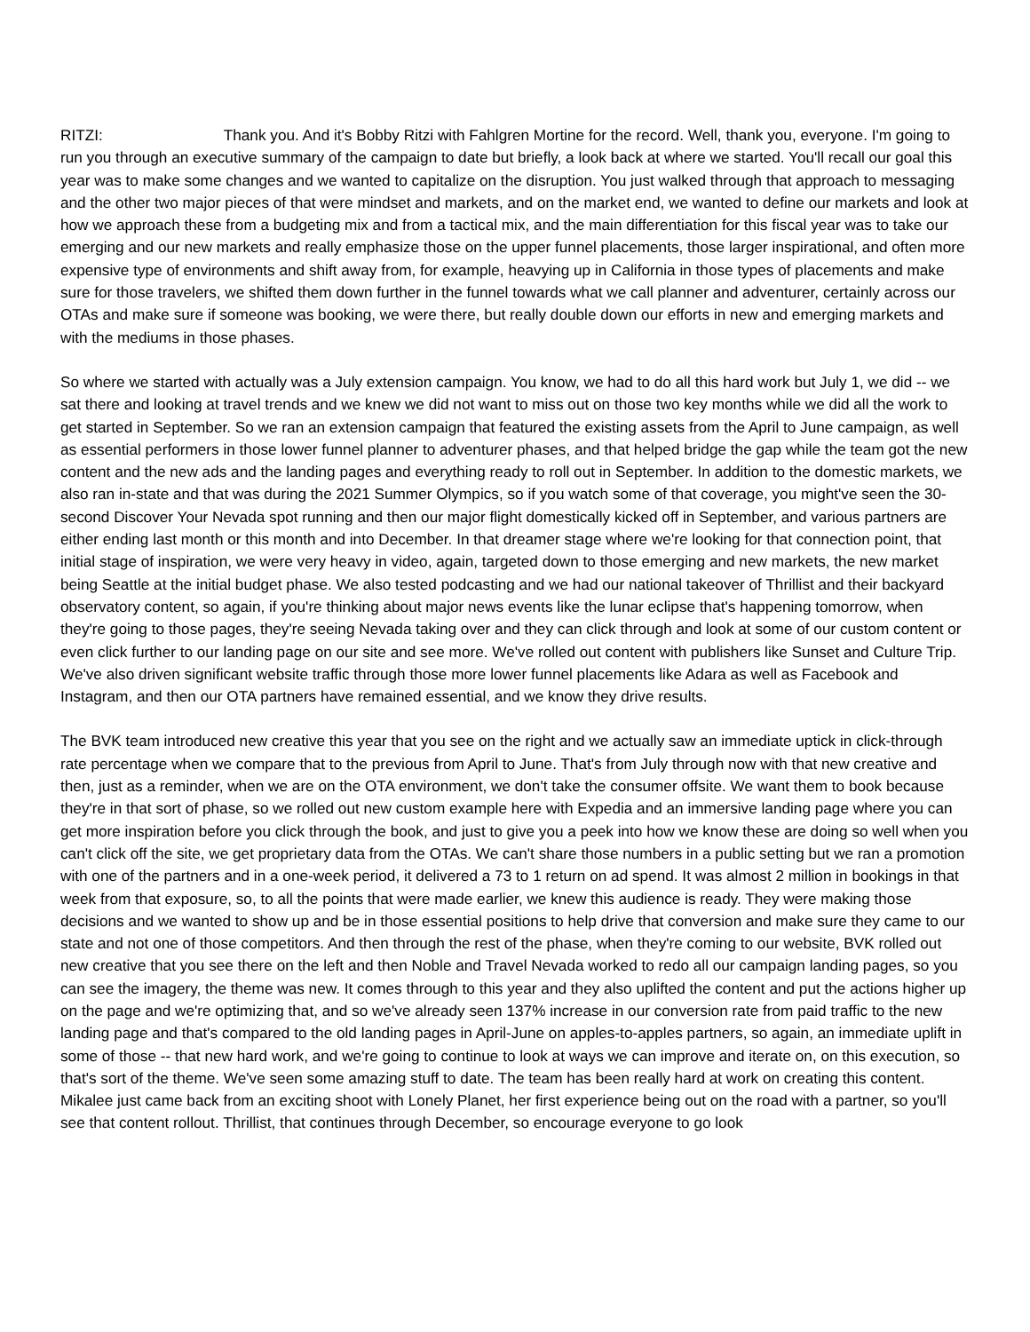RITZI: Thank you. And it's Bobby Ritzi with Fahlgren Mortine for the record. Well, thank you, everyone. I'm going to run you through an executive summary of the campaign to date but briefly, a look back at where we started. You'll recall our goal this year was to make some changes and we wanted to capitalize on the disruption. You just walked through that approach to messaging and the other two major pieces of that were mindset and markets, and on the market end, we wanted to define our markets and look at how we approach these from a budgeting mix and from a tactical mix, and the main differentiation for this fiscal year was to take our emerging and our new markets and really emphasize those on the upper funnel placements, those larger inspirational, and often more expensive type of environments and shift away from, for example, heavying up in California in those types of placements and make sure for those travelers, we shifted them down further in the funnel towards what we call planner and adventurer, certainly across our OTAs and make sure if someone was booking, we were there, but really double down our efforts in new and emerging markets and with the mediums in those phases.
So where we started with actually was a July extension campaign. You know, we had to do all this hard work but July 1, we did -- we sat there and looking at travel trends and we knew we did not want to miss out on those two key months while we did all the work to get started in September. So we ran an extension campaign that featured the existing assets from the April to June campaign, as well as essential performers in those lower funnel planner to adventurer phases, and that helped bridge the gap while the team got the new content and the new ads and the landing pages and everything ready to roll out in September. In addition to the domestic markets, we also ran in-state and that was during the 2021 Summer Olympics, so if you watch some of that coverage, you might've seen the 30-second Discover Your Nevada spot running and then our major flight domestically kicked off in September, and various partners are either ending last month or this month and into December. In that dreamer stage where we're looking for that connection point, that initial stage of inspiration, we were very heavy in video, again, targeted down to those emerging and new markets, the new market being Seattle at the initial budget phase. We also tested podcasting and we had our national takeover of Thrillist and their backyard observatory content, so again, if you're thinking about major news events like the lunar eclipse that's happening tomorrow, when they're going to those pages, they're seeing Nevada taking over and they can click through and look at some of our custom content or even click further to our landing page on our site and see more. We've rolled out content with publishers like Sunset and Culture Trip. We've also driven significant website traffic through those more lower funnel placements like Adara as well as Facebook and Instagram, and then our OTA partners have remained essential, and we know they drive results.
The BVK team introduced new creative this year that you see on the right and we actually saw an immediate uptick in click-through rate percentage when we compare that to the previous from April to June. That's from July through now with that new creative and then, just as a reminder, when we are on the OTA environment, we don't take the consumer offsite. We want them to book because they're in that sort of phase, so we rolled out new custom example here with Expedia and an immersive landing page where you can get more inspiration before you click through the book, and just to give you a peek into how we know these are doing so well when you can't click off the site, we get proprietary data from the OTAs. We can't share those numbers in a public setting but we ran a promotion with one of the partners and in a one-week period, it delivered a 73 to 1 return on ad spend. It was almost 2 million in bookings in that week from that exposure, so, to all the points that were made earlier, we knew this audience is ready. They were making those decisions and we wanted to show up and be in those essential positions to help drive that conversion and make sure they came to our state and not one of those competitors. And then through the rest of the phase, when they're coming to our website, BVK rolled out new creative that you see there on the left and then Noble and Travel Nevada worked to redo all our campaign landing pages, so you can see the imagery, the theme was new. It comes through to this year and they also uplifted the content and put the actions higher up on the page and we're optimizing that, and so we've already seen 137% increase in our conversion rate from paid traffic to the new landing page and that's compared to the old landing pages in April-June on apples-to-apples partners, so again, an immediate uplift in some of those -- that new hard work, and we're going to continue to look at ways we can improve and iterate on, on this execution, so that's sort of the theme. We've seen some amazing stuff to date. The team has been really hard at work on creating this content. Mikalee just came back from an exciting shoot with Lonely Planet, her first experience being out on the road with a partner, so you'll see that content rollout. Thrillist, that continues through December, so encourage everyone to go look